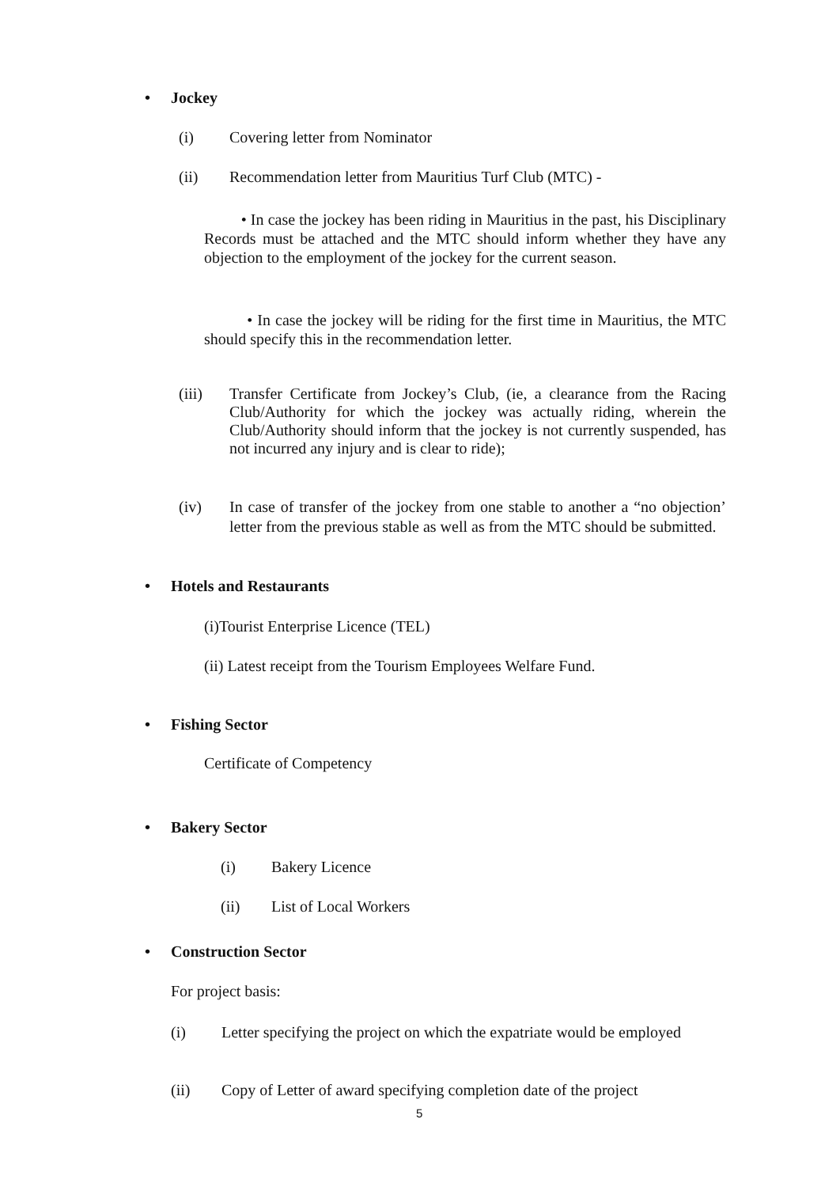• Jockey
(i) Covering letter from Nominator
(ii) Recommendation letter from Mauritius Turf Club (MTC) -
• In case the jockey has been riding in Mauritius in the past, his Disciplinary Records must be attached and the MTC should inform whether they have any objection to the employment of the jockey for the current season.
• In case the jockey will be riding for the first time in Mauritius, the MTC should specify this in the recommendation letter.
(iii) Transfer Certificate from Jockey’s Club, (ie, a clearance from the Racing Club/Authority for which the jockey was actually riding, wherein the Club/Authority should inform that the jockey is not currently suspended, has not incurred any injury and is clear to ride);
(iv) In case of transfer of the jockey from one stable to another a “no objection’ letter from the previous stable as well as from the MTC should be submitted.
• Hotels and Restaurants
(i)Tourist Enterprise Licence (TEL)
(ii) Latest receipt from the Tourism Employees Welfare Fund.
• Fishing Sector
Certificate of Competency
• Bakery Sector
(i) Bakery Licence
(ii) List of Local Workers
• Construction Sector
For project basis:
(i) Letter specifying the project on which the expatriate would be employed
(ii) Copy of Letter of award specifying completion date of the project
5